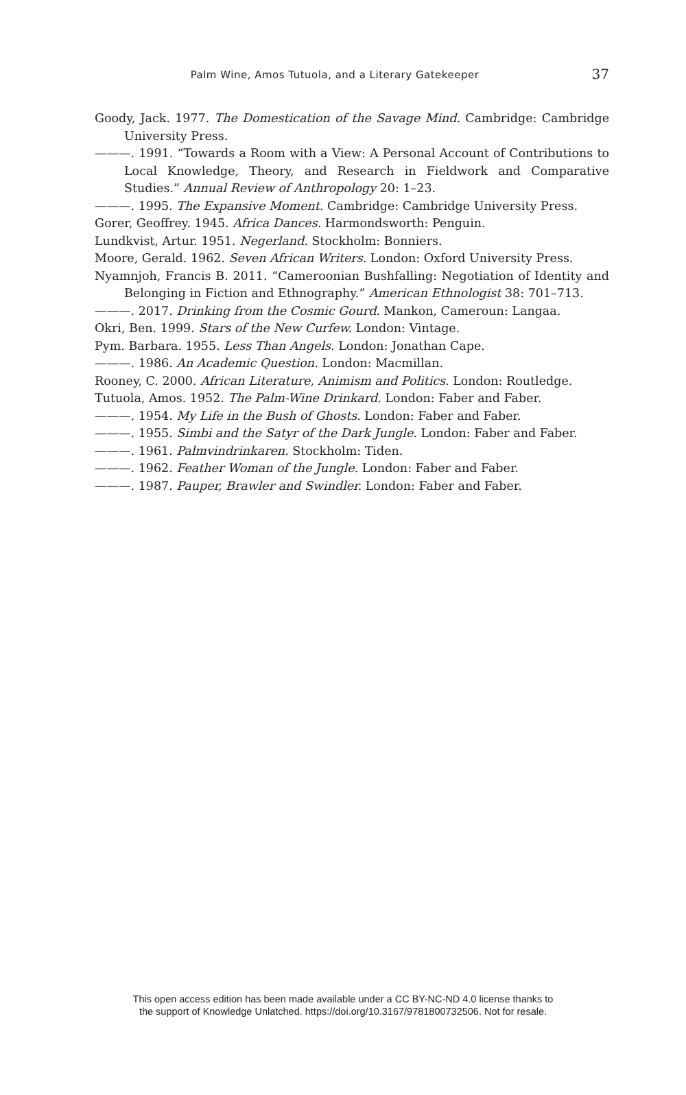Palm Wine, Amos Tutuola, and a Literary Gatekeeper
37
Goody, Jack. 1977. The Domestication of the Savage Mind. Cambridge: Cambridge University Press.
———. 1991. “Towards a Room with a View: A Personal Account of Contributions to Local Knowledge, Theory, and Research in Fieldwork and Comparative Studies.” Annual Review of Anthropology 20: 1–23.
———. 1995. The Expansive Moment. Cambridge: Cambridge University Press.
Gorer, Geoffrey. 1945. Africa Dances. Harmondsworth: Penguin.
Lundkvist, Artur. 1951. Negerland. Stockholm: Bonniers.
Moore, Gerald. 1962. Seven African Writers. London: Oxford University Press.
Nyamnjoh, Francis B. 2011. “Cameroonian Bushfalling: Negotiation of Identity and Belonging in Fiction and Ethnography.” American Ethnologist 38: 701–713.
———. 2017. Drinking from the Cosmic Gourd. Mankon, Cameroun: Langaa.
Okri, Ben. 1999. Stars of the New Curfew. London: Vintage.
Pym. Barbara. 1955. Less Than Angels. London: Jonathan Cape.
———. 1986. An Academic Question. London: Macmillan.
Rooney, C. 2000. African Literature, Animism and Politics. London: Routledge.
Tutuola, Amos. 1952. The Palm-Wine Drinkard. London: Faber and Faber.
———. 1954. My Life in the Bush of Ghosts. London: Faber and Faber.
———. 1955. Simbi and the Satyr of the Dark Jungle. London: Faber and Faber.
———. 1961. Palmvindrinkaren. Stockholm: Tiden.
———. 1962. Feather Woman of the Jungle. London: Faber and Faber.
———. 1987. Pauper, Brawler and Swindler. London: Faber and Faber.
This open access edition has been made available under a CC BY-NC-ND 4.0 license thanks to
the support of Knowledge Unlatched. https://doi.org/10.3167/9781800732506. Not for resale.